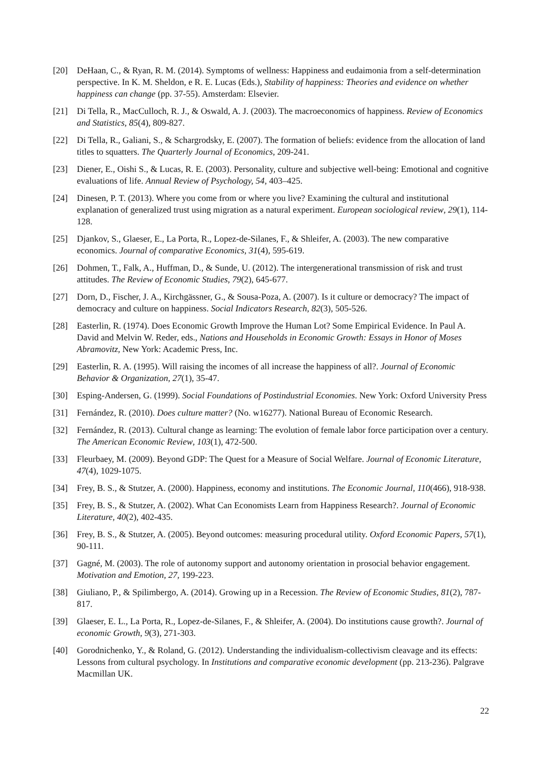[20] DeHaan, C., & Ryan, R. M. (2014). Symptoms of wellness: Happiness and eudaimonia from a self-determination perspective. In K. M. Sheldon, e R. E. Lucas (Eds.), Stability of happiness: Theories and evidence on whether happiness can change (pp. 37-55). Amsterdam: Elsevier.
[21] Di Tella, R., MacCulloch, R. J., & Oswald, A. J. (2003). The macroeconomics of happiness. Review of Economics and Statistics, 85(4), 809-827.
[22] Di Tella, R., Galiani, S., & Schargrodsky, E. (2007). The formation of beliefs: evidence from the allocation of land titles to squatters. The Quarterly Journal of Economics, 209-241.
[23] Diener, E., Oishi S., & Lucas, R. E. (2003). Personality, culture and subjective well-being: Emotional and cognitive evaluations of life. Annual Review of Psychology, 54, 403–425.
[24] Dinesen, P. T. (2013). Where you come from or where you live? Examining the cultural and institutional explanation of generalized trust using migration as a natural experiment. European sociological review, 29(1), 114-128.
[25] Djankov, S., Glaeser, E., La Porta, R., Lopez-de-Silanes, F., & Shleifer, A. (2003). The new comparative economics. Journal of comparative Economics, 31(4), 595-619.
[26] Dohmen, T., Falk, A., Huffman, D., & Sunde, U. (2012). The intergenerational transmission of risk and trust attitudes. The Review of Economic Studies, 79(2), 645-677.
[27] Dorn, D., Fischer, J. A., Kirchgässner, G., & Sousa-Poza, A. (2007). Is it culture or democracy? The impact of democracy and culture on happiness. Social Indicators Research, 82(3), 505-526.
[28] Easterlin, R. (1974). Does Economic Growth Improve the Human Lot? Some Empirical Evidence. In Paul A. David and Melvin W. Reder, eds., Nations and Households in Economic Growth: Essays in Honor of Moses Abramovitz, New York: Academic Press, Inc.
[29] Easterlin, R. A. (1995). Will raising the incomes of all increase the happiness of all?. Journal of Economic Behavior & Organization, 27(1), 35-47.
[30] Esping-Andersen, G. (1999). Social Foundations of Postindustrial Economies. New York: Oxford University Press
[31] Fernández, R. (2010). Does culture matter? (No. w16277). National Bureau of Economic Research.
[32] Fernández, R. (2013). Cultural change as learning: The evolution of female labor force participation over a century. The American Economic Review, 103(1), 472-500.
[33] Fleurbaey, M. (2009). Beyond GDP: The Quest for a Measure of Social Welfare. Journal of Economic Literature, 47(4), 1029-1075.
[34] Frey, B. S., & Stutzer, A. (2000). Happiness, economy and institutions. The Economic Journal, 110(466), 918-938.
[35] Frey, B. S., & Stutzer, A. (2002). What Can Economists Learn from Happiness Research?. Journal of Economic Literature, 40(2), 402-435.
[36] Frey, B. S., & Stutzer, A. (2005). Beyond outcomes: measuring procedural utility. Oxford Economic Papers, 57(1), 90-111.
[37] Gagné, M. (2003). The role of autonomy support and autonomy orientation in prosocial behavior engagement. Motivation and Emotion, 27, 199-223.
[38] Giuliano, P., & Spilimbergo, A. (2014). Growing up in a Recession. The Review of Economic Studies, 81(2), 787-817.
[39] Glaeser, E. L., La Porta, R., Lopez-de-Silanes, F., & Shleifer, A. (2004). Do institutions cause growth?. Journal of economic Growth, 9(3), 271-303.
[40] Gorodnichenko, Y., & Roland, G. (2012). Understanding the individualism-collectivism cleavage and its effects: Lessons from cultural psychology. In Institutions and comparative economic development (pp. 213-236). Palgrave Macmillan UK.
22